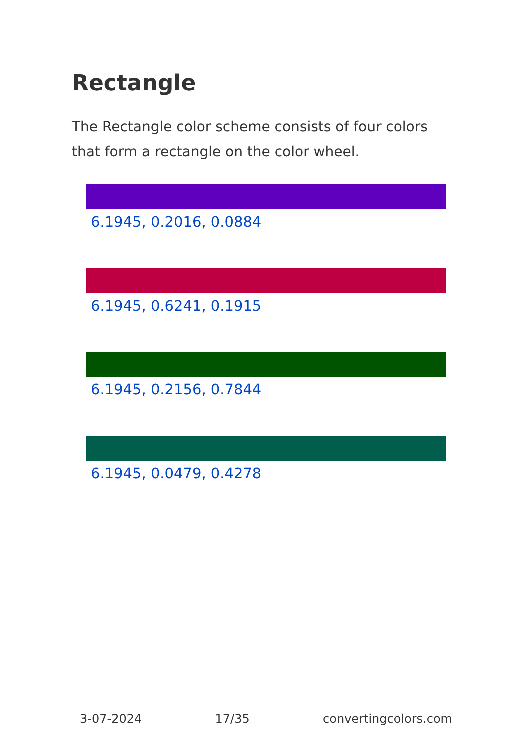Rectangle
The Rectangle color scheme consists of four colors that form a rectangle on the color wheel.
6.1945, 0.2016, 0.0884
6.1945, 0.6241, 0.1915
6.1945, 0.2156, 0.7844
6.1945, 0.0479, 0.4278
3-07-2024 17/35 convertingcolors.com